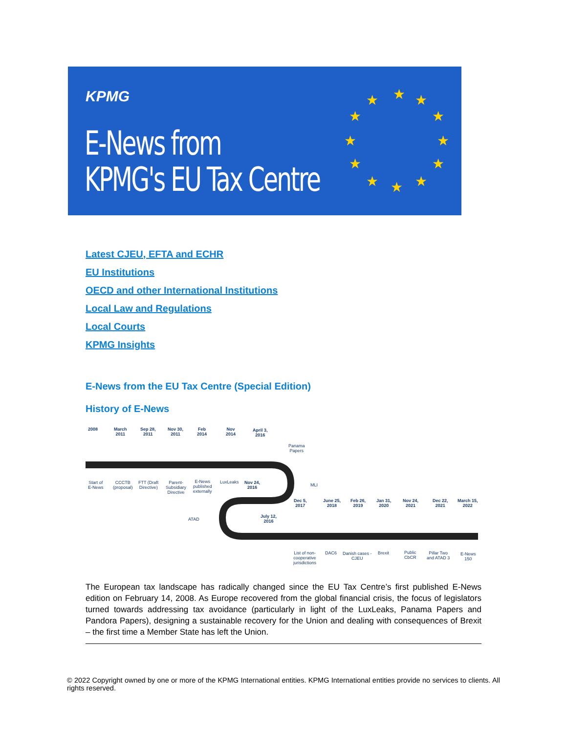KPMG
E-News from
KPMG's EU Tax Centre
★ ★
★
★
★
★ ★ ★
★
★
★
★
Latest CJEU, EFTA and ECHR
EU Institutions
OECD and other International Institutions
Local Law and Regulations
Local Courts
KPMG Insights
E-News from the EU Tax Centre (Special Edition)
History of E-News
2008
March
2011
Sep 28,
2011
Nov 30,
2011
Feb
2014
Nov
2014
April 3,
2016
Panama
Papers
Start of
E-News
CCCTB
(proposal)
FTT (Draft
Directive)
Parent-
Subsidiary
Directive
E-News
published
externally
LuxLeaks
Nov 24,
2016
MLI
ATAD
July 12,
2016
Dec 5,
2017
June 25,
2018
Feb 26,
2019
Jan 31,
2020
Nov 24,
2021
Dec 22,
2021
March 15,
2022
List of non-
cooperative
jurisdictions
DAC6
Danish cases -
CJEU
Brexit
Public
CbCR
Pillar Two
and ATAD 3
E-News
150
The European tax landscape has radically changed since the EU Tax Centre’s first published E-News edition on February 14, 2008. As Europe recovered from the global financial crisis, the focus of legislators turned towards addressing tax avoidance (particularly in light of the LuxLeaks, Panama Papers and Pandora Papers), designing a sustainable recovery for the Union and dealing with consequences of Brexit – the first time a Member State has left the Union.
© 2022 Copyright owned by one or more of the KPMG International entities. KPMG International entities provide no services to clients. All rights reserved.